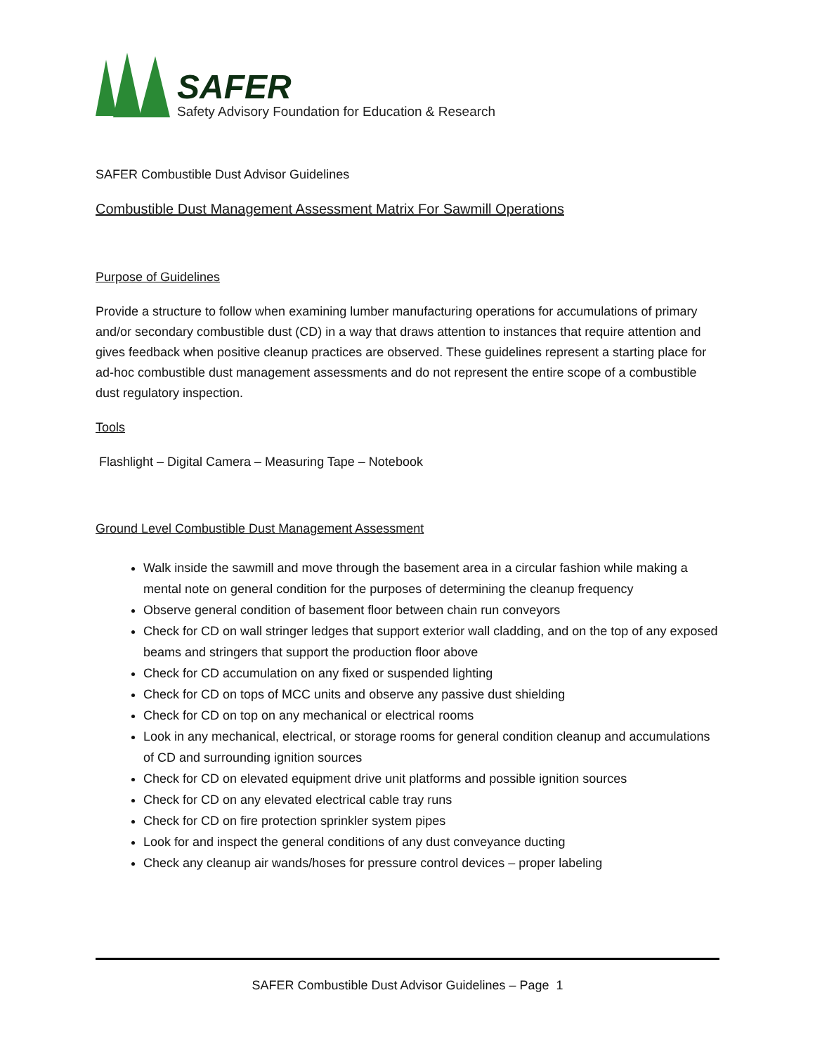SAFER
Safety Advisory Foundation for Education & Research
SAFER Combustible Dust Advisor Guidelines
Combustible Dust Management Assessment Matrix For Sawmill Operations
Purpose of Guidelines
Provide a structure to follow when examining lumber manufacturing operations for accumulations of primary and/or secondary combustible dust (CD) in a way that draws attention to instances that require attention and gives feedback when positive cleanup practices are observed. These guidelines represent a starting place for ad-hoc combustible dust management assessments and do not represent the entire scope of a combustible dust regulatory inspection.
Tools
Flashlight – Digital Camera – Measuring Tape – Notebook
Ground Level Combustible Dust Management Assessment
Walk inside the sawmill and move through the basement area in a circular fashion while making a mental note on general condition for the purposes of determining the cleanup frequency
Observe general condition of basement floor between chain run conveyors
Check for CD on wall stringer ledges that support exterior wall cladding, and on the top of any exposed beams and stringers that support the production floor above
Check for CD accumulation on any fixed or suspended lighting
Check for CD on tops of MCC units and observe any passive dust shielding
Check for CD on top on any mechanical or electrical rooms
Look in any mechanical, electrical, or storage rooms for general condition cleanup and accumulations of CD and surrounding ignition sources
Check for CD on elevated equipment drive unit platforms and possible ignition sources
Check for CD on any elevated electrical cable tray runs
Check for CD on fire protection sprinkler system pipes
Look for and inspect the general conditions of any dust conveyance ducting
Check any cleanup air wands/hoses for pressure control devices – proper labeling
SAFER Combustible Dust Advisor Guidelines – Page 1